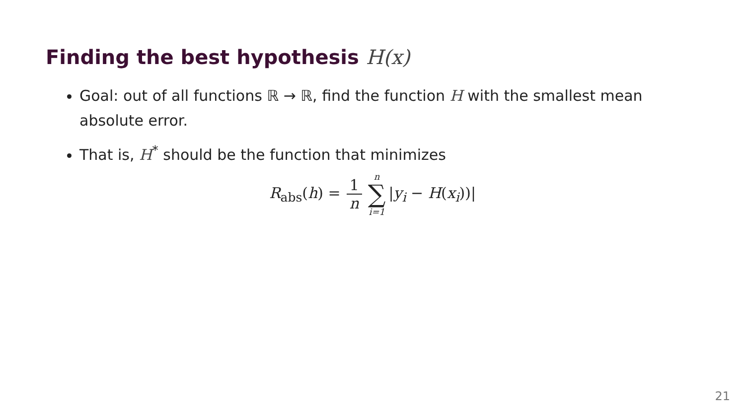Finding the best hypothesis H(x)
Goal: out of all functions ℝ → ℝ, find the function H with the smallest mean absolute error.
That is, H<sup>*</sup> should be the function that minimizes
R<sub>abs</sub>(h) = 1 n n ∑ i=1 |y<sub>i</sub> − H(x<sub>i</sub>))|
21